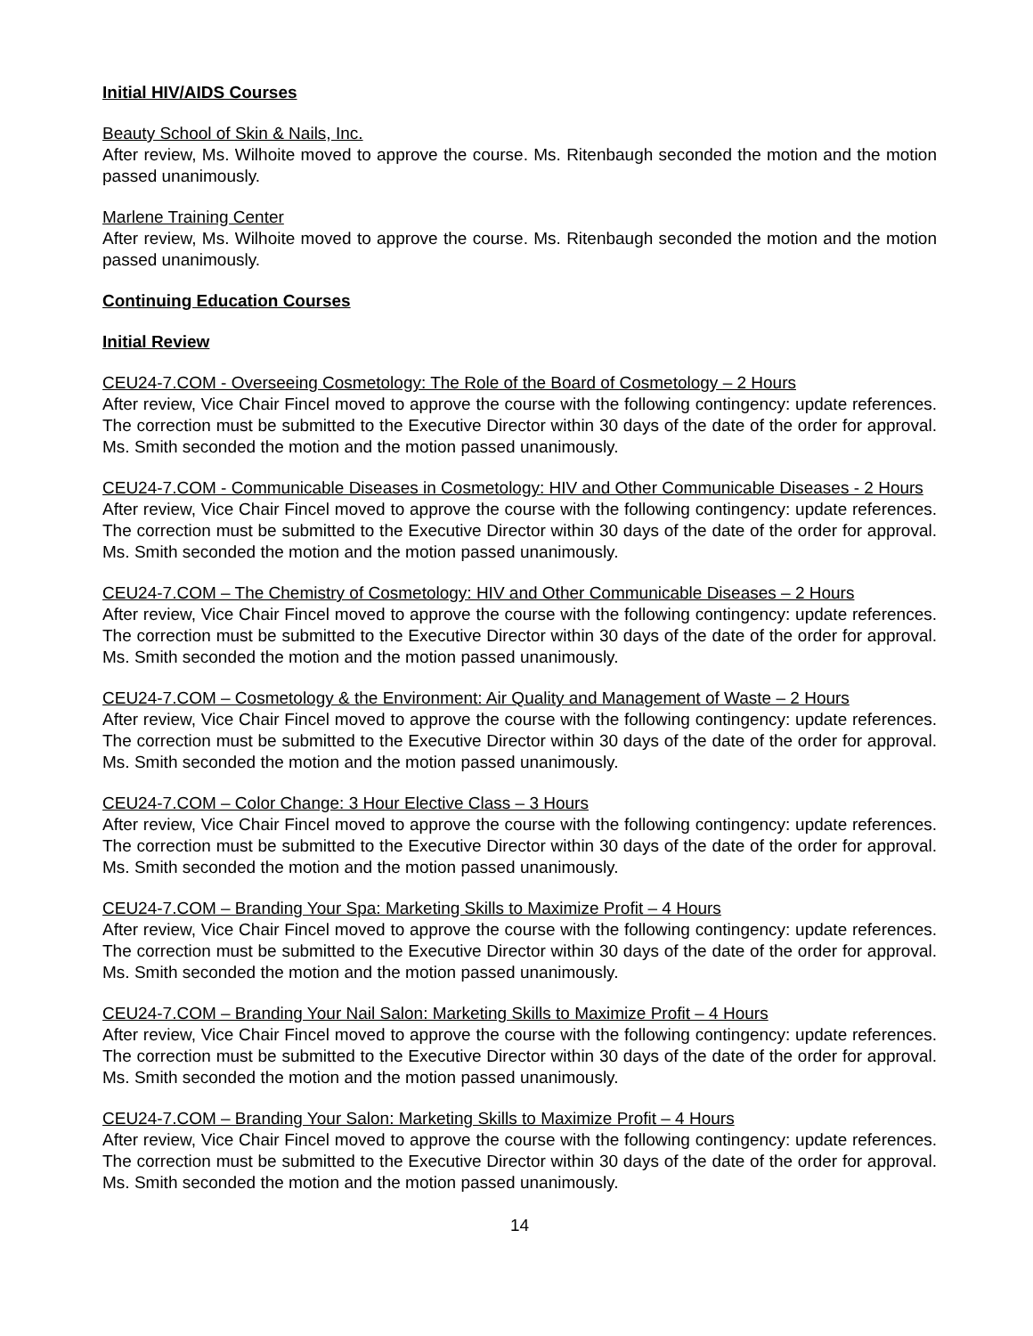Initial HIV/AIDS Courses
Beauty School of Skin & Nails, Inc.
After review, Ms. Wilhoite moved to approve the course. Ms. Ritenbaugh seconded the motion and the motion passed unanimously.
Marlene Training Center
After review, Ms. Wilhoite moved to approve the course. Ms. Ritenbaugh seconded the motion and the motion passed unanimously.
Continuing Education Courses
Initial Review
CEU24-7.COM - Overseeing Cosmetology: The Role of the Board of Cosmetology – 2 Hours
After review, Vice Chair Fincel moved to approve the course with the following contingency: update references. The correction must be submitted to the Executive Director within 30 days of the date of the order for approval. Ms. Smith seconded the motion and the motion passed unanimously.
CEU24-7.COM - Communicable Diseases in Cosmetology: HIV and Other Communicable Diseases - 2 Hours
After review, Vice Chair Fincel moved to approve the course with the following contingency: update references. The correction must be submitted to the Executive Director within 30 days of the date of the order for approval. Ms. Smith seconded the motion and the motion passed unanimously.
CEU24-7.COM – The Chemistry of Cosmetology: HIV and Other Communicable Diseases – 2 Hours
After review, Vice Chair Fincel moved to approve the course with the following contingency: update references. The correction must be submitted to the Executive Director within 30 days of the date of the order for approval. Ms. Smith seconded the motion and the motion passed unanimously.
CEU24-7.COM – Cosmetology & the Environment: Air Quality and Management of Waste – 2 Hours
After review, Vice Chair Fincel moved to approve the course with the following contingency: update references. The correction must be submitted to the Executive Director within 30 days of the date of the order for approval. Ms. Smith seconded the motion and the motion passed unanimously.
CEU24-7.COM – Color Change: 3 Hour Elective Class – 3 Hours
After review, Vice Chair Fincel moved to approve the course with the following contingency: update references. The correction must be submitted to the Executive Director within 30 days of the date of the order for approval. Ms. Smith seconded the motion and the motion passed unanimously.
CEU24-7.COM – Branding Your Spa: Marketing Skills to Maximize Profit – 4 Hours
After review, Vice Chair Fincel moved to approve the course with the following contingency: update references. The correction must be submitted to the Executive Director within 30 days of the date of the order for approval. Ms. Smith seconded the motion and the motion passed unanimously.
CEU24-7.COM – Branding Your Nail Salon: Marketing Skills to Maximize Profit – 4 Hours
After review, Vice Chair Fincel moved to approve the course with the following contingency: update references. The correction must be submitted to the Executive Director within 30 days of the date of the order for approval. Ms. Smith seconded the motion and the motion passed unanimously.
CEU24-7.COM – Branding Your Salon: Marketing Skills to Maximize Profit – 4 Hours
After review, Vice Chair Fincel moved to approve the course with the following contingency: update references. The correction must be submitted to the Executive Director within 30 days of the date of the order for approval. Ms. Smith seconded the motion and the motion passed unanimously.
14